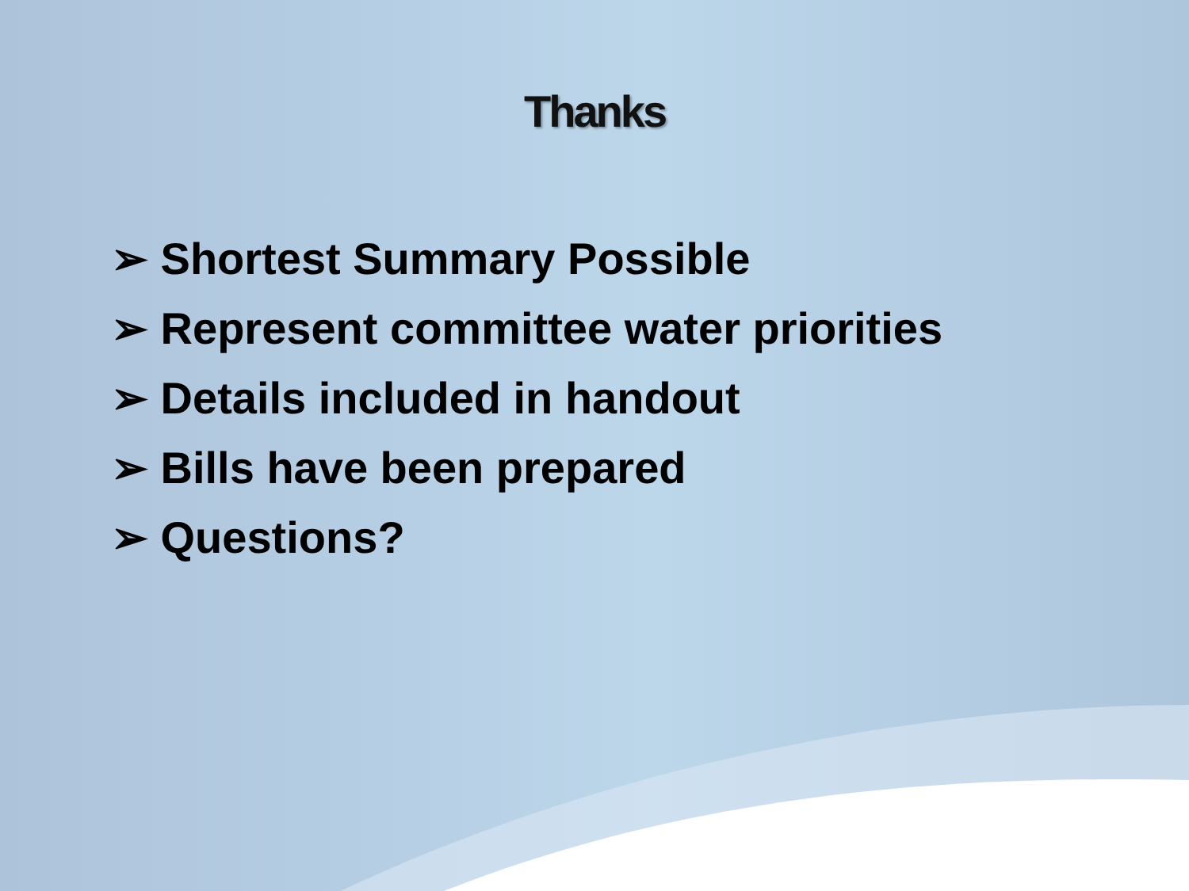Thanks
➢ Shortest Summary Possible
➢ Represent committee water priorities
➢ Details included in handout
➢ Bills have been prepared
➢ Questions?